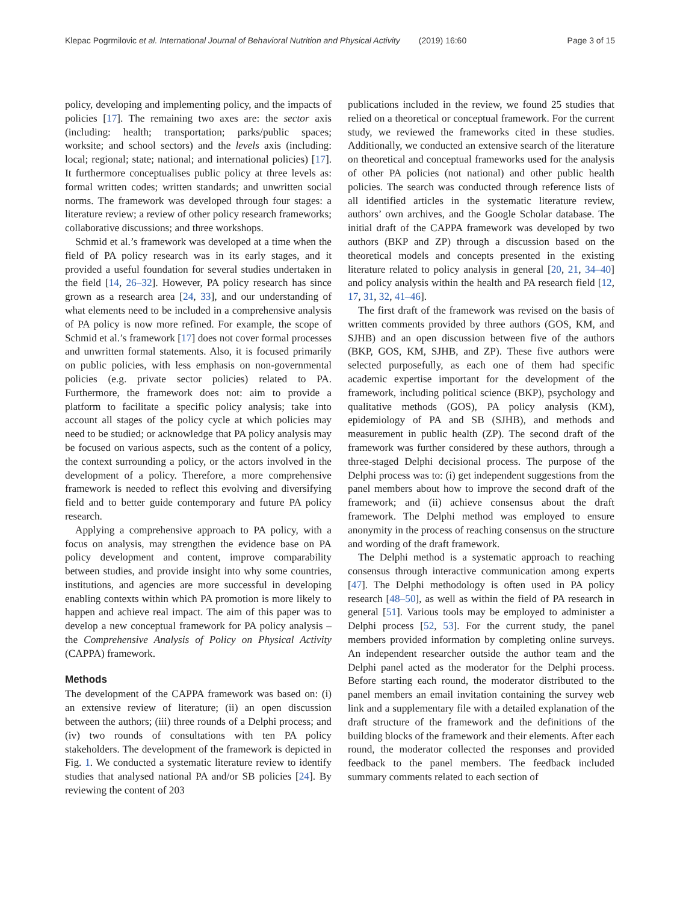Klepac Pogrmilovic et al. International Journal of Behavioral Nutrition and Physical Activity (2019) 16:60 Page 3 of 15
policy, developing and implementing policy, and the impacts of policies [17]. The remaining two axes are: the sector axis (including: health; transportation; parks/public spaces; worksite; and school sectors) and the levels axis (including: local; regional; state; national; and international policies) [17]. It furthermore conceptualises public policy at three levels as: formal written codes; written standards; and unwritten social norms. The framework was developed through four stages: a literature review; a review of other policy research frameworks; collaborative discussions; and three workshops.
Schmid et al.’s framework was developed at a time when the field of PA policy research was in its early stages, and it provided a useful foundation for several studies undertaken in the field [14, 26–32]. However, PA policy research has since grown as a research area [24, 33], and our understanding of what elements need to be included in a comprehensive analysis of PA policy is now more refined. For example, the scope of Schmid et al.’s framework [17] does not cover formal processes and unwritten formal statements. Also, it is focused primarily on public policies, with less emphasis on non-governmental policies (e.g. private sector policies) related to PA. Furthermore, the framework does not: aim to provide a platform to facilitate a specific policy analysis; take into account all stages of the policy cycle at which policies may need to be studied; or acknowledge that PA policy analysis may be focused on various aspects, such as the content of a policy, the context surrounding a policy, or the actors involved in the development of a policy. Therefore, a more comprehensive framework is needed to reflect this evolving and diversifying field and to better guide contemporary and future PA policy research.
Applying a comprehensive approach to PA policy, with a focus on analysis, may strengthen the evidence base on PA policy development and content, improve comparability between studies, and provide insight into why some countries, institutions, and agencies are more successful in developing enabling contexts within which PA promotion is more likely to happen and achieve real impact. The aim of this paper was to develop a new conceptual framework for PA policy analysis – the Comprehensive Analysis of Policy on Physical Activity (CAPPA) framework.
Methods
The development of the CAPPA framework was based on: (i) an extensive review of literature; (ii) an open discussion between the authors; (iii) three rounds of a Delphi process; and (iv) two rounds of consultations with ten PA policy stakeholders. The development of the framework is depicted in Fig. 1. We conducted a systematic literature review to identify studies that analysed national PA and/or SB policies [24]. By reviewing the content of 203
publications included in the review, we found 25 studies that relied on a theoretical or conceptual framework. For the current study, we reviewed the frameworks cited in these studies. Additionally, we conducted an extensive search of the literature on theoretical and conceptual frameworks used for the analysis of other PA policies (not national) and other public health policies. The search was conducted through reference lists of all identified articles in the systematic literature review, authors’ own archives, and the Google Scholar database. The initial draft of the CAPPA framework was developed by two authors (BKP and ZP) through a discussion based on the theoretical models and concepts presented in the existing literature related to policy analysis in general [20, 21, 34–40] and policy analysis within the health and PA research field [12, 17, 31, 32, 41–46].
The first draft of the framework was revised on the basis of written comments provided by three authors (GOS, KM, and SJHB) and an open discussion between five of the authors (BKP, GOS, KM, SJHB, and ZP). These five authors were selected purposefully, as each one of them had specific academic expertise important for the development of the framework, including political science (BKP), psychology and qualitative methods (GOS), PA policy analysis (KM), epidemiology of PA and SB (SJHB), and methods and measurement in public health (ZP). The second draft of the framework was further considered by these authors, through a three-staged Delphi decisional process. The purpose of the Delphi process was to: (i) get independent suggestions from the panel members about how to improve the second draft of the framework; and (ii) achieve consensus about the draft framework. The Delphi method was employed to ensure anonymity in the process of reaching consensus on the structure and wording of the draft framework.
The Delphi method is a systematic approach to reaching consensus through interactive communication among experts [47]. The Delphi methodology is often used in PA policy research [48–50], as well as within the field of PA research in general [51]. Various tools may be employed to administer a Delphi process [52, 53]. For the current study, the panel members provided information by completing online surveys. An independent researcher outside the author team and the Delphi panel acted as the moderator for the Delphi process. Before starting each round, the moderator distributed to the panel members an email invitation containing the survey web link and a supplementary file with a detailed explanation of the draft structure of the framework and the definitions of the building blocks of the framework and their elements. After each round, the moderator collected the responses and provided feedback to the panel members. The feedback included summary comments related to each section of